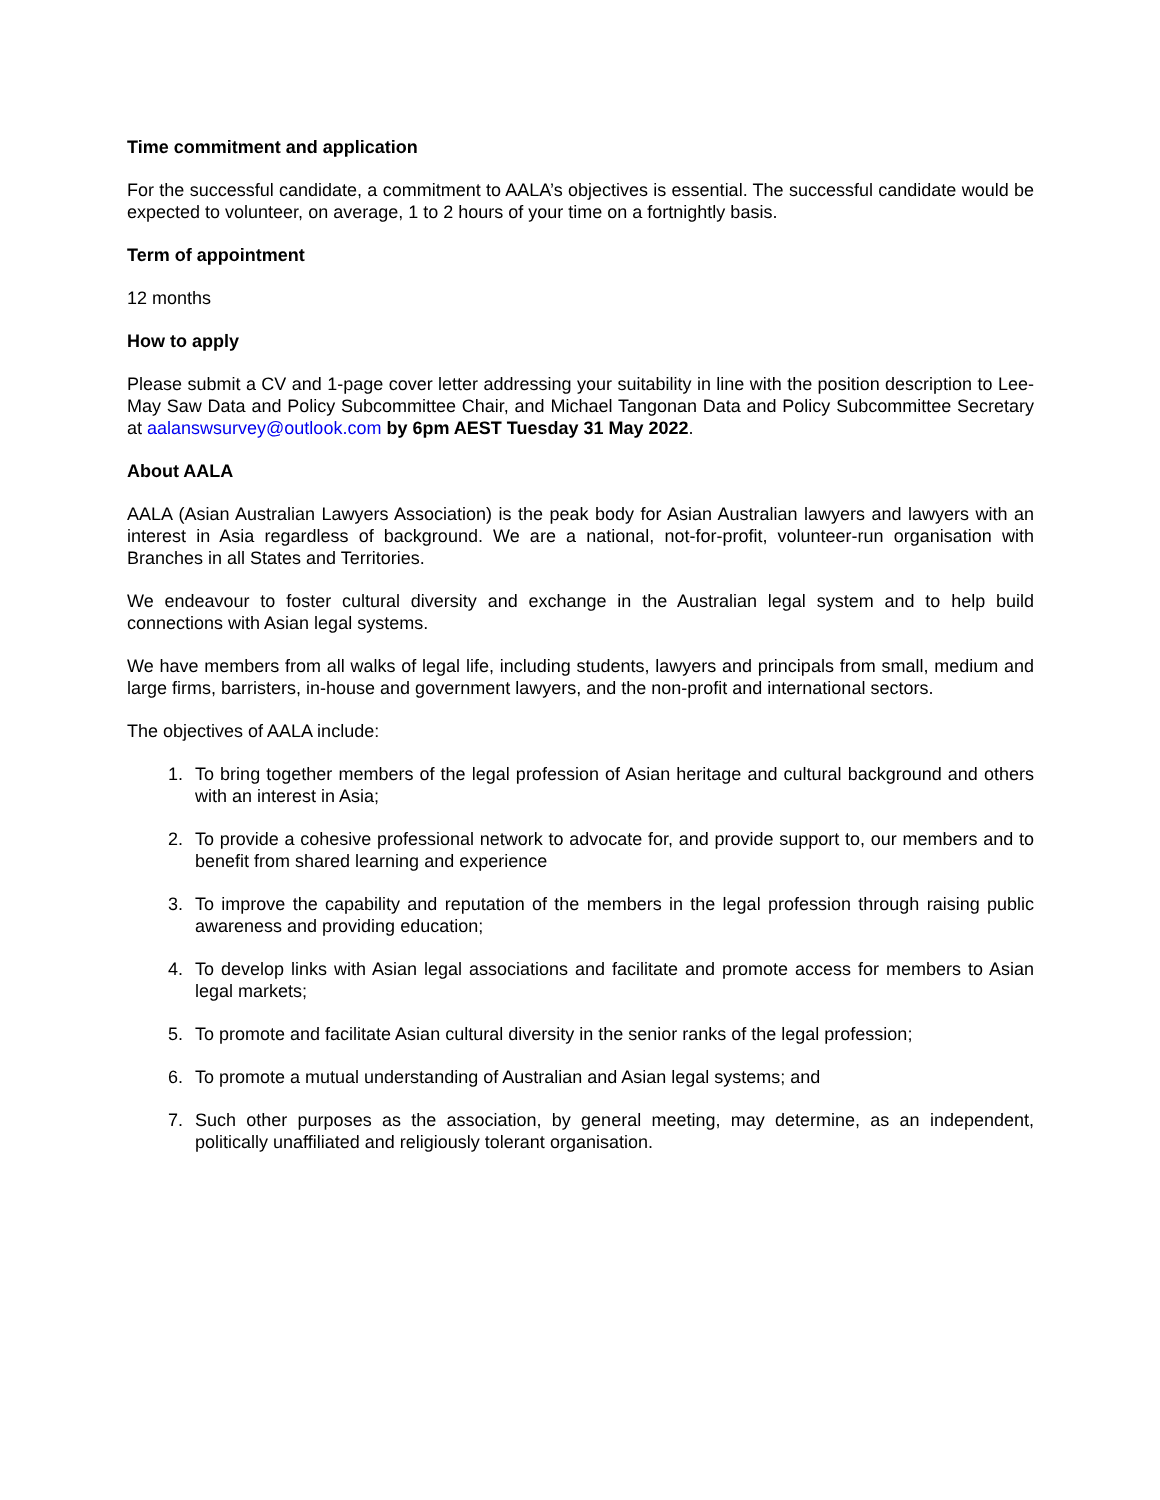Time commitment and application
For the successful candidate, a commitment to AALA’s objectives is essential. The successful candidate would be expected to volunteer, on average, 1 to 2 hours of your time on a fortnightly basis.
Term of appointment
12 months
How to apply
Please submit a CV and 1-page cover letter addressing your suitability in line with the position description to Lee-May Saw Data and Policy Subcommittee Chair, and Michael Tangonan Data and Policy Subcommittee Secretary at aalanswsurvey@outlook.com by 6pm AEST Tuesday 31 May 2022.
About AALA
AALA (Asian Australian Lawyers Association) is the peak body for Asian Australian lawyers and lawyers with an interest in Asia regardless of background. We are a national, not-for-profit, volunteer-run organisation with Branches in all States and Territories.
We endeavour to foster cultural diversity and exchange in the Australian legal system and to help build connections with Asian legal systems.
We have members from all walks of legal life, including students, lawyers and principals from small, medium and large firms, barristers, in-house and government lawyers, and the non-profit and international sectors.
The objectives of AALA include:
1. To bring together members of the legal profession of Asian heritage and cultural background and others with an interest in Asia;
2. To provide a cohesive professional network to advocate for, and provide support to, our members and to benefit from shared learning and experience
3. To improve the capability and reputation of the members in the legal profession through raising public awareness and providing education;
4. To develop links with Asian legal associations and facilitate and promote access for members to Asian legal markets;
5. To promote and facilitate Asian cultural diversity in the senior ranks of the legal profession;
6. To promote a mutual understanding of Australian and Asian legal systems; and
7. Such other purposes as the association, by general meeting, may determine, as an independent, politically unaffiliated and religiously tolerant organisation.